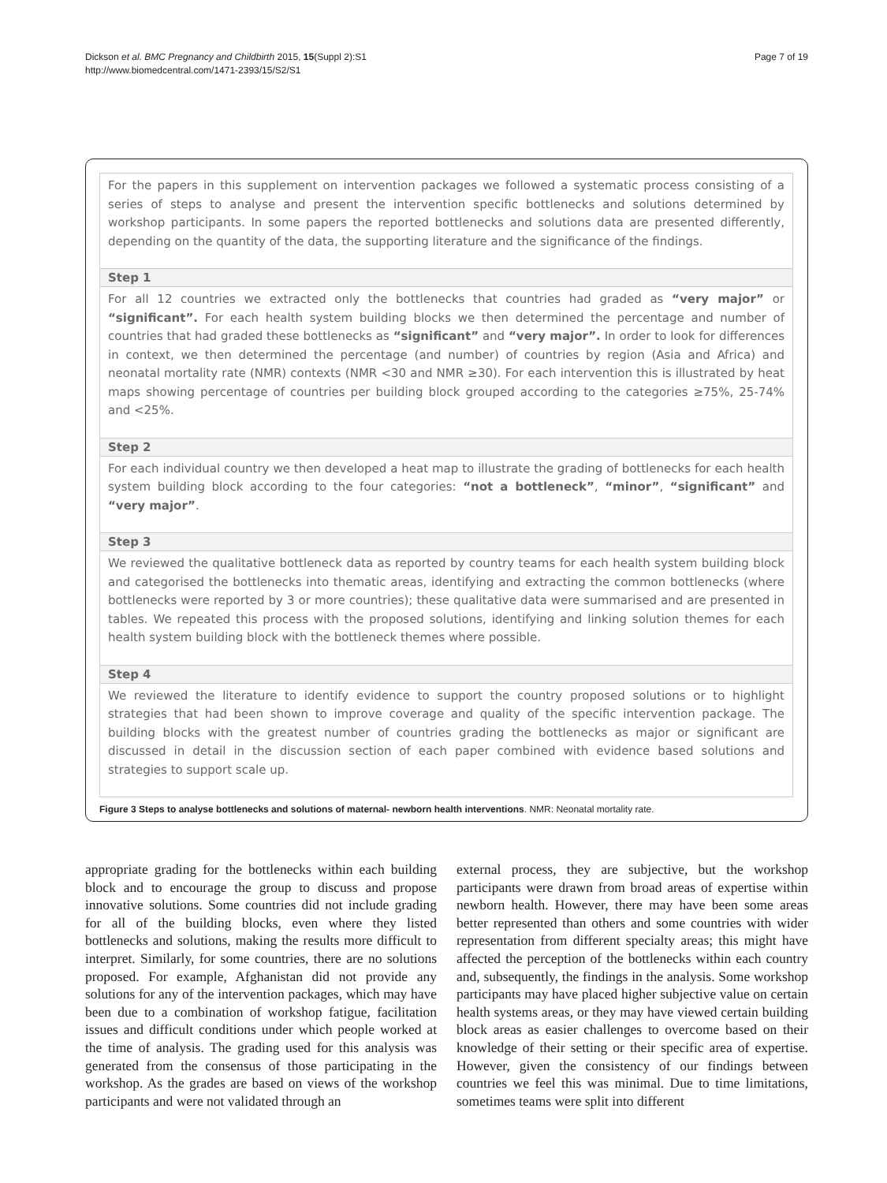Dickson et al. BMC Pregnancy and Childbirth 2015, 15(Suppl 2):S1
http://www.biomedcentral.com/1471-2393/15/S2/S1
Page 7 of 19
For the papers in this supplement on intervention packages we followed a systematic process consisting of a series of steps to analyse and present the intervention specific bottlenecks and solutions determined by workshop participants. In some papers the reported bottlenecks and solutions data are presented differently, depending on the quantity of the data, the supporting literature and the significance of the findings.
Step 1
For all 12 countries we extracted only the bottlenecks that countries had graded as “very major” or “significant”. For each health system building blocks we then determined the percentage and number of countries that had graded these bottlenecks as “significant” and “very major”. In order to look for differences in context, we then determined the percentage (and number) of countries by region (Asia and Africa) and neonatal mortality rate (NMR) contexts (NMR <30 and NMR ≥30). For each intervention this is illustrated by heat maps showing percentage of countries per building block grouped according to the categories ≥75%, 25-74% and <25%.
Step 2
For each individual country we then developed a heat map to illustrate the grading of bottlenecks for each health system building block according to the four categories: “not a bottleneck”, “minor”, “significant” and “very major”.
Step 3
We reviewed the qualitative bottleneck data as reported by country teams for each health system building block and categorised the bottlenecks into thematic areas, identifying and extracting the common bottlenecks (where bottlenecks were reported by 3 or more countries); these qualitative data were summarised and are presented in tables. We repeated this process with the proposed solutions, identifying and linking solution themes for each health system building block with the bottleneck themes where possible.
Step 4
We reviewed the literature to identify evidence to support the country proposed solutions or to highlight strategies that had been shown to improve coverage and quality of the specific intervention package. The building blocks with the greatest number of countries grading the bottlenecks as major or significant are discussed in detail in the discussion section of each paper combined with evidence based solutions and strategies to support scale up.
Figure 3 Steps to analyse bottlenecks and solutions of maternal- newborn health interventions. NMR: Neonatal mortality rate.
appropriate grading for the bottlenecks within each building block and to encourage the group to discuss and propose innovative solutions. Some countries did not include grading for all of the building blocks, even where they listed bottlenecks and solutions, making the results more difficult to interpret. Similarly, for some countries, there are no solutions proposed. For example, Afghanistan did not provide any solutions for any of the intervention packages, which may have been due to a combination of workshop fatigue, facilitation issues and difficult conditions under which people worked at the time of analysis. The grading used for this analysis was generated from the consensus of those participating in the workshop. As the grades are based on views of the workshop participants and were not validated through an
external process, they are subjective, but the workshop participants were drawn from broad areas of expertise within newborn health. However, there may have been some areas better represented than others and some countries with wider representation from different specialty areas; this might have affected the perception of the bottlenecks within each country and, subsequently, the findings in the analysis. Some workshop participants may have placed higher subjective value on certain health systems areas, or they may have viewed certain building block areas as easier challenges to overcome based on their knowledge of their setting or their specific area of expertise. However, given the consistency of our findings between countries we feel this was minimal. Due to time limitations, sometimes teams were split into different